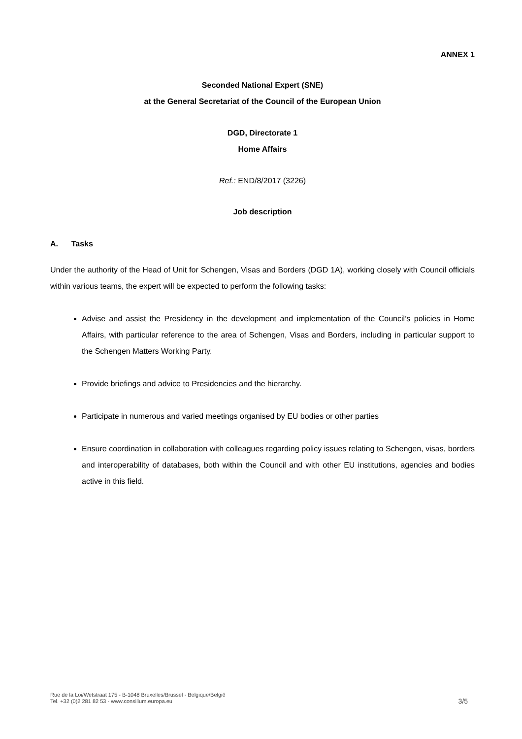ANNEX 1
Seconded National Expert (SNE)
at the General Secretariat of the Council of the European Union
DGD, Directorate 1
Home Affairs
Ref.: END/8/2017 (3226)
Job description
A. Tasks
Under the authority of the Head of Unit for Schengen, Visas and Borders (DGD 1A), working closely with Council officials within various teams, the expert will be expected to perform the following tasks:
Advise and assist the Presidency in the development and implementation of the Council’s policies in Home Affairs, with particular reference to the area of Schengen, Visas and Borders, including in particular support to the Schengen Matters Working Party.
Provide briefings and advice to Presidencies and the hierarchy.
Participate in numerous and varied meetings organised by EU bodies or other parties
Ensure coordination in collaboration with colleagues regarding policy issues relating to Schengen, visas, borders and interoperability of databases, both within the Council and with other EU institutions, agencies and bodies active in this field.
Rue de la Loi/Wetstraat 175 - B-1048 Bruxelles/Brussel - Belgique/België
Tel. +32 (0)2 281 82 53 - www.consilium.europa.eu
3/5